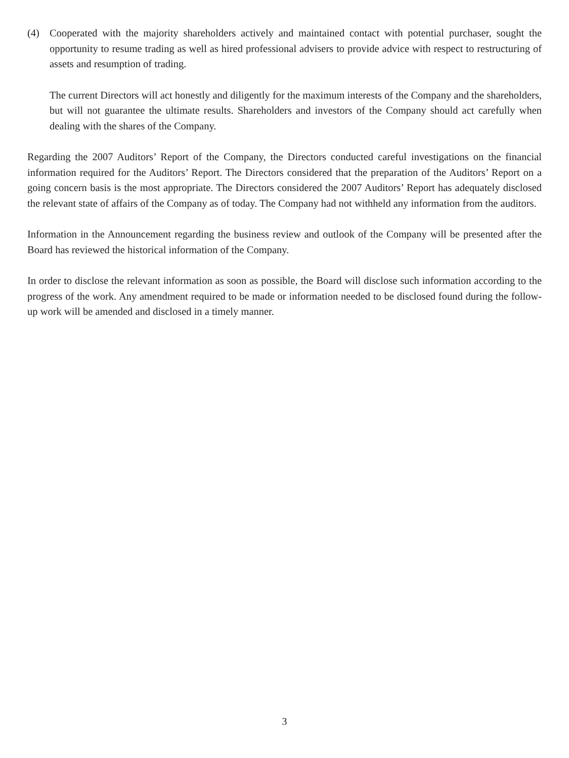(4) Cooperated with the majority shareholders actively and maintained contact with potential purchaser, sought the opportunity to resume trading as well as hired professional advisers to provide advice with respect to restructuring of assets and resumption of trading.
The current Directors will act honestly and diligently for the maximum interests of the Company and the shareholders, but will not guarantee the ultimate results. Shareholders and investors of the Company should act carefully when dealing with the shares of the Company.
Regarding the 2007 Auditors’ Report of the Company, the Directors conducted careful investigations on the financial information required for the Auditors’ Report. The Directors considered that the preparation of the Auditors’ Report on a going concern basis is the most appropriate. The Directors considered the 2007 Auditors’ Report has adequately disclosed the relevant state of affairs of the Company as of today. The Company had not withheld any information from the auditors.
Information in the Announcement regarding the business review and outlook of the Company will be presented after the Board has reviewed the historical information of the Company.
In order to disclose the relevant information as soon as possible, the Board will disclose such information according to the progress of the work. Any amendment required to be made or information needed to be disclosed found during the follow-up work will be amended and disclosed in a timely manner.
3